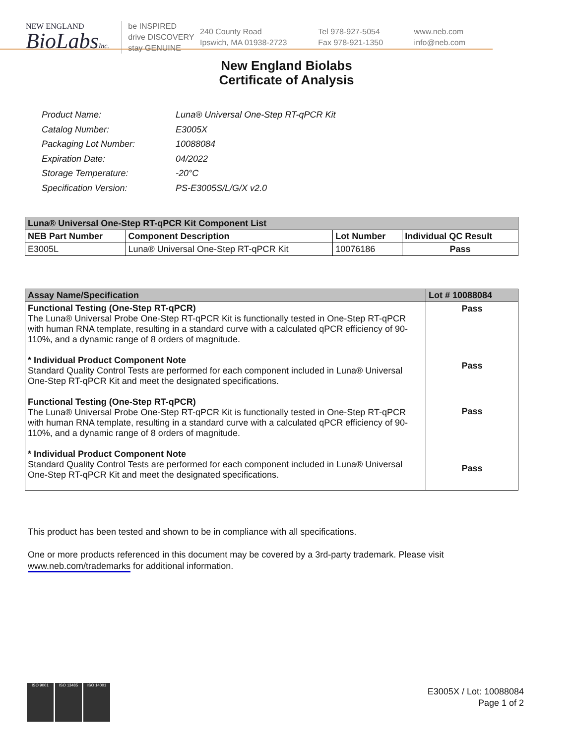NEW ENGLAND
BioLabsInc.
be INSPIRED
drive DISCOVERY
stay GENUINE
240 County Road
Ipswich, MA 01938-2723
Tel 978-927-5054
Fax 978-921-1350
www.neb.com
info@neb.com
New England Biolabs
Certificate of Analysis
| Product Name: | Luna® Universal One-Step RT-qPCR Kit |
| Catalog Number: | E3005X |
| Packaging Lot Number: | 10088084 |
| Expiration Date: | 04/2022 |
| Storage Temperature: | -20°C |
| Specification Version: | PS-E3005S/L/G/X v2.0 |
| Luna® Universal One-Step RT-qPCR Kit Component List | | | |
| --- | --- | --- | --- |
| NEB Part Number | Component Description | Lot Number | Individual QC Result |
| E3005L | Luna® Universal One-Step RT-qPCR Kit | 10076186 | Pass |
| Assay Name/Specification | Lot # 10088084 |
| --- | --- |
| Functional Testing (One-Step RT-qPCR) The Luna® Universal Probe One-Step RT-qPCR Kit is functionally tested in One-Step RT-qPCR with human RNA template, resulting in a standard curve with a calculated qPCR efficiency of 90-110%, and a dynamic range of 8 orders of magnitude. * Individual Product Component Note Standard Quality Control Tests are performed for each component included in Luna® Universal One-Step RT-qPCR Kit and meet the designated specifications. Functional Testing (One-Step RT-qPCR) The Luna® Universal Probe One-Step RT-qPCR Kit is functionally tested in One-Step RT-qPCR with human RNA template, resulting in a standard curve with a calculated qPCR efficiency of 90-110%, and a dynamic range of 8 orders of magnitude. * Individual Product Component Note Standard Quality Control Tests are performed for each component included in Luna® Universal One-Step RT-qPCR Kit and meet the designated specifications. | Pass Pass Pass Pass |
This product has been tested and shown to be in compliance with all specifications.
One or more products referenced in this document may be covered by a 3rd-party trademark. Please visit
www.neb.com/trademarks for additional information.
ISO 9001 ISO 13485 ISO 14001
E3005X / Lot: 10088084
Page 1 of 2